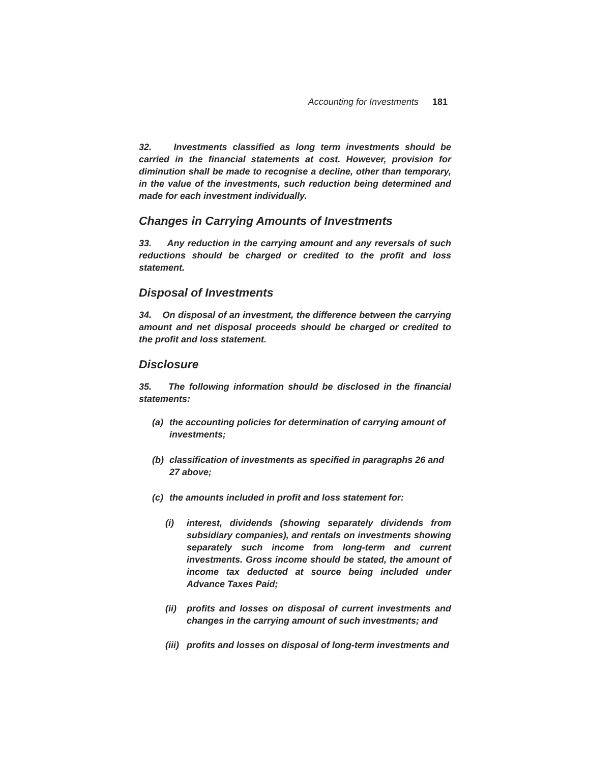Accounting for Investments 181
32. Investments classified as long term investments should be carried in the financial statements at cost. However, provision for diminution shall be made to recognise a decline, other than temporary, in the value of the investments, such reduction being determined and made for each investment individually.
Changes in Carrying Amounts of Investments
33. Any reduction in the carrying amount and any reversals of such reductions should be charged or credited to the profit and loss statement.
Disposal of Investments
34. On disposal of an investment, the difference between the carrying amount and net disposal proceeds should be charged or credited to the profit and loss statement.
Disclosure
35. The following information should be disclosed in the financial statements:
(a) the accounting policies for determination of carrying amount of investments;
(b) classification of investments as specified in paragraphs 26 and 27 above;
(c) the amounts included in profit and loss statement for:
(i) interest, dividends (showing separately dividends from subsidiary companies), and rentals on investments showing separately such income from long-term and current investments. Gross income should be stated, the amount of income tax deducted at source being included under Advance Taxes Paid;
(ii)
profits and losses on disposal of current investments and changes in the carrying amount of such investments; and
(iii)
profits and losses on disposal of long-term investments and